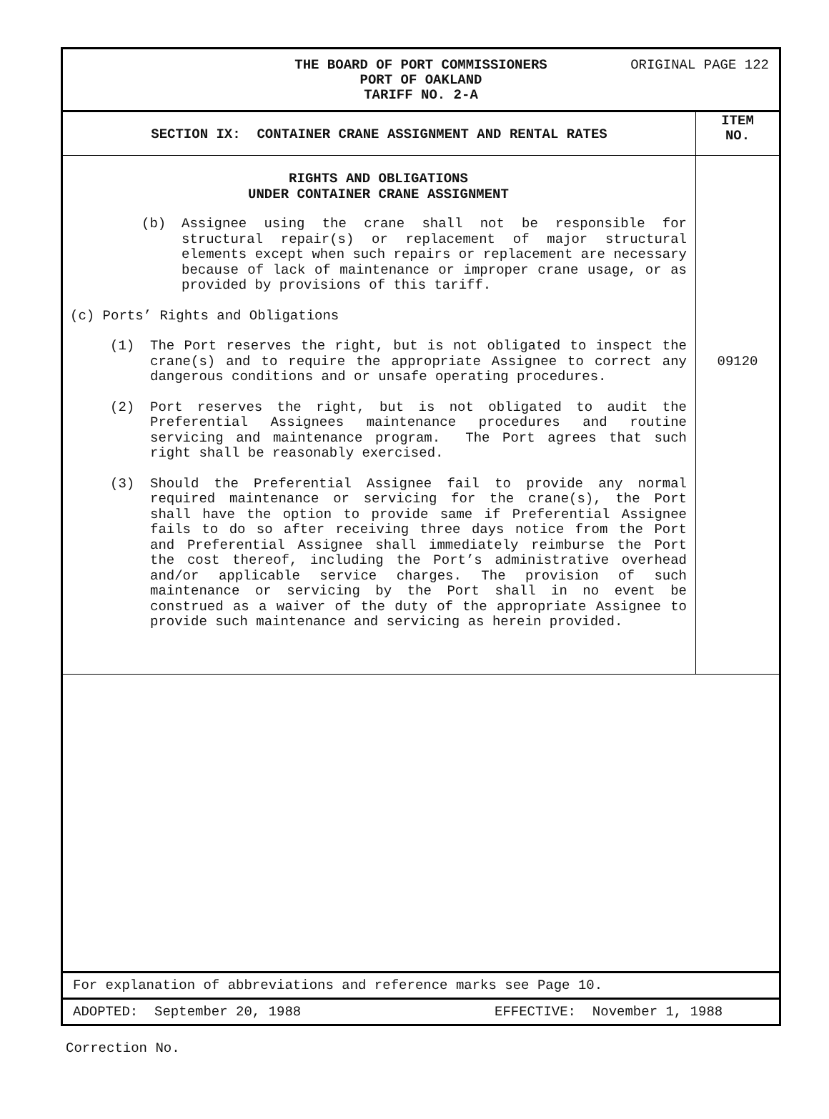ORIGINAL PAGE 122 THE BOARD OF PORT COMMISSIONERS
PORT OF OAKLAND
TARIFF NO. 2-A
SECTION IX: CONTAINER CRANE ASSIGNMENT AND RENTAL RATES
ITEM
NO.
RIGHTS AND OBLIGATIONS
UNDER CONTAINER CRANE ASSIGNMENT
(b) Assignee using the crane shall not be responsible for structural repair(s) or replacement of major structural elements except when such repairs or replacement are necessary because of lack of maintenance or improper crane usage, or as provided by provisions of this tariff.
(c) Ports’ Rights and Obligations
(1) The Port reserves the right, but is not obligated to inspect the crane(s) and to require the appropriate Assignee to correct any dangerous conditions and or unsafe operating procedures.
(2) Port reserves the right, but is not obligated to audit the Preferential Assignees maintenance procedures and routine servicing and maintenance program. The Port agrees that such right shall be reasonably exercised.
(3) Should the Preferential Assignee fail to provide any normal required maintenance or servicing for the crane(s), the Port shall have the option to provide same if Preferential Assignee fails to do so after receiving three days notice from the Port and Preferential Assignee shall immediately reimburse the Port the cost thereof, including the Port’s administrative overhead and/or applicable service charges. The provision of such maintenance or servicing by the Port shall in no event be construed as a waiver of the duty of the appropriate Assignee to provide such maintenance and servicing as herein provided.
09120
For explanation of abbreviations and reference marks see Page 10.
ADOPTED: September 20, 1988 EFFECTIVE: November 1, 1988
Correction No.